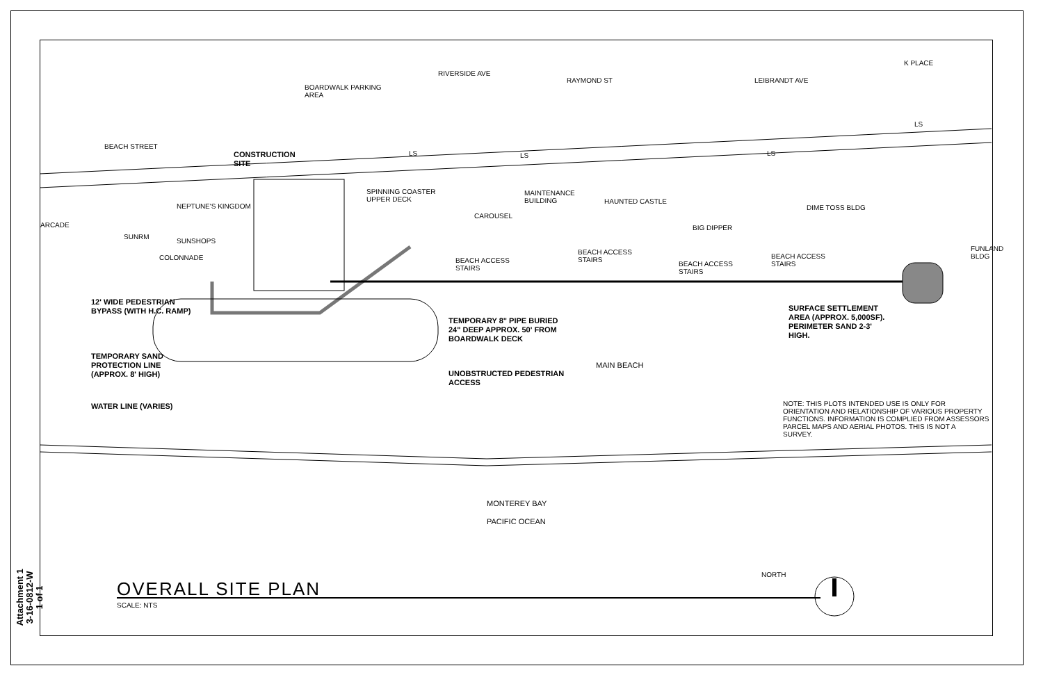BOARDWALK PARKING
AREA
RIVERSIDE AVE
RAYMOND ST LEIBRANDT AVE
K PLACE
LS
BEACH STREET
LS LS LS
CONSTRUCTION
SITE
SPINNING COASTER
UPPER DECK
MAINTENANCE
BUILDING
HAUNTED CASTLE
NEPTUNE'S KINGDOM DIME TOSS BLDG
CAROUSEL
ARCADE BIG DIPPER
SUNRM
SUNSHOPS
FUNLAND
BLDG
BEACH ACCESS
STAIRS
BEACH ACCESS
STAIRS
COLONNADE
BEACH ACCESS
STAIRS
BEACH ACCESS
STAIRS
12' WIDE PEDESTRIAN
BYPASS (WITH H.C. RAMP)
SURFACE SETTLEMENT
AREA (APPROX. 5,000SF).
PERIMETER SAND 2-3'
HIGH.
TEMPORARY 8" PIPE BURIED
24" DEEP APPROX. 50' FROM
BOARDWALK DECK
TEMPORARY SAND
PROTECTION LINE
(APPROX. 8' HIGH)
MAIN BEACH
UNOBSTRUCTED PEDESTRIAN
ACCESS
WATER LINE (VARIES)
NOTE: THIS PLOTS INTENDED USE IS ONLY FOR
ORIENTATION AND RELATIONSHIP OF VARIOUS PROPERTY
FUNCTIONS. INFORMATION IS COMPLIED FROM ASSESSORS
PARCEL MAPS AND AERIAL PHOTOS. THIS IS NOT A
SURVEY.
MONTEREY BAY
PACIFIC OCEAN
NORTH
OVERALL SITE PLAN
SCALE: NTS
Attachment 1
3-16-0812-W
1 of 1